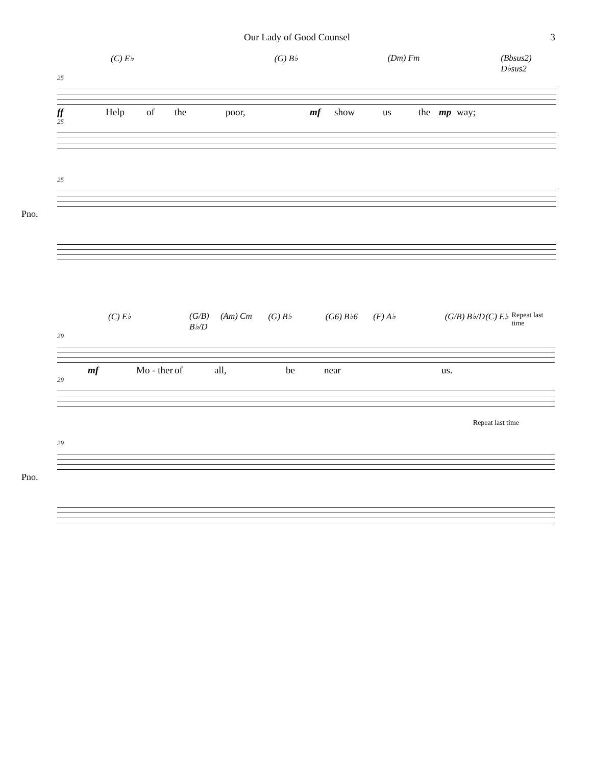Our Lady of Good Counsel 3
(C) E♭ (G) B♭ (Dm) Fm (Bbsus2) D♭sus2
25
ff Help of the poor, mf show us the mp way;
25
25
Pno.
(C) E♭ (G/B) B♭/D (Am) Cm (G) B♭ (G6) B♭6 (F) A♭ (G/B) B♭/D (C) E♭ Repeat last time
29
mf Mo - ther of all, be near us.
29
Repeat last time
29
Pno.